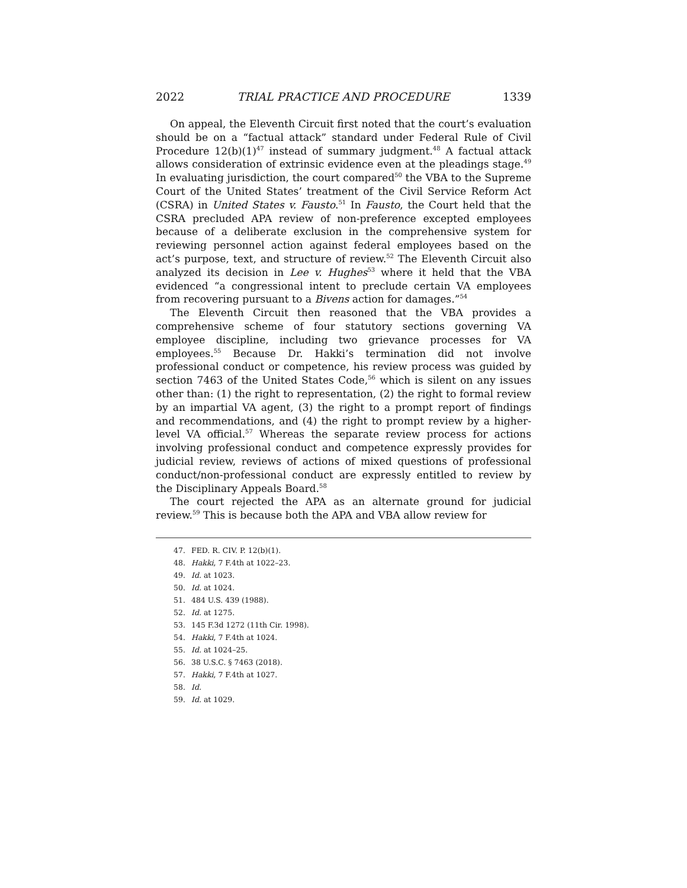2022 TRIAL PRACTICE AND PROCEDURE 1339
On appeal, the Eleventh Circuit first noted that the court’s evaluation should be on a “factual attack” standard under Federal Rule of Civil Procedure 12(b)(1)<sup>47</sup> instead of summary judgment.<sup>48</sup> A factual attack allows consideration of extrinsic evidence even at the pleadings stage.<sup>49</sup> In evaluating jurisdiction, the court compared<sup>50</sup> the VBA to the Supreme Court of the United States’ treatment of the Civil Service Reform Act (CSRA) in United States v. Fausto.<sup>51</sup> In Fausto, the Court held that the CSRA precluded APA review of non-preference excepted employees because of a deliberate exclusion in the comprehensive system for reviewing personnel action against federal employees based on the act’s purpose, text, and structure of review.<sup>52</sup> The Eleventh Circuit also analyzed its decision in Lee v. Hughes<sup>53</sup> where it held that the VBA evidenced “a congressional intent to preclude certain VA employees from recovering pursuant to a Bivens action for damages.”<sup>54</sup>
The Eleventh Circuit then reasoned that the VBA provides a comprehensive scheme of four statutory sections governing VA employee discipline, including two grievance processes for VA employees.<sup>55</sup> Because Dr. Hakki’s termination did not involve professional conduct or competence, his review process was guided by section 7463 of the United States Code,<sup>56</sup> which is silent on any issues other than: (1) the right to representation, (2) the right to formal review by an impartial VA agent, (3) the right to a prompt report of findings and recommendations, and (4) the right to prompt review by a higher-level VA official.<sup>57</sup> Whereas the separate review process for actions involving professional conduct and competence expressly provides for judicial review, reviews of actions of mixed questions of professional conduct/non-professional conduct are expressly entitled to review by the Disciplinary Appeals Board.<sup>58</sup>
The court rejected the APA as an alternate ground for judicial review.<sup>59</sup> This is because both the APA and VBA allow review for
47. FED. R. CIV. P. 12(b)(1).
48. Hakki, 7 F.4th at 1022–23.
49. Id. at 1023.
50. Id. at 1024.
51. 484 U.S. 439 (1988).
52. Id. at 1275.
53. 145 F.3d 1272 (11th Cir. 1998).
54. Hakki, 7 F.4th at 1024.
55. Id. at 1024–25.
56. 38 U.S.C. § 7463 (2018).
57. Hakki, 7 F.4th at 1027.
58. Id.
59. Id. at 1029.